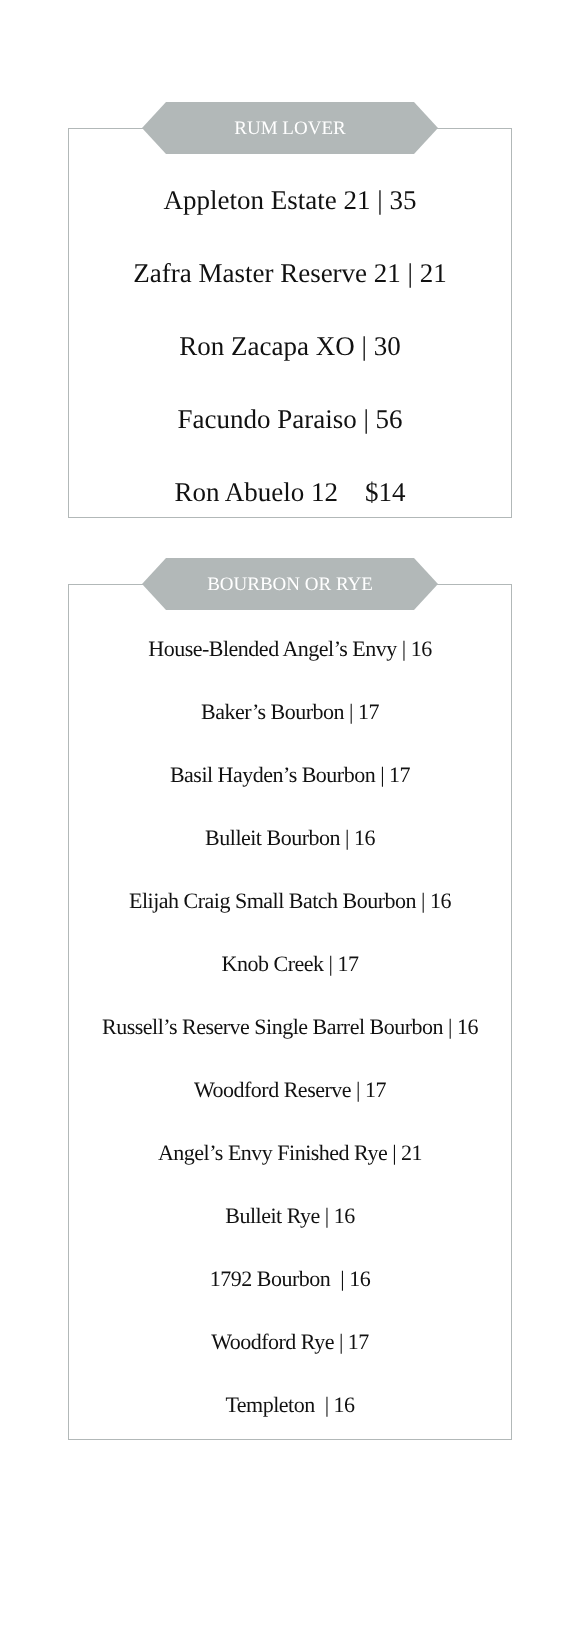RUM LOVER
Appleton Estate 21 | 35
Zafra Master Reserve 21 | 21
Ron Zacapa XO | 30
Facundo Paraiso | 56
Ron Abuelo 12 $14
BOURBON OR RYE
House-Blended Angel’s Envy | 16
Baker’s Bourbon | 17
Basil Hayden’s Bourbon | 17
Bulleit Bourbon | 16
Elijah Craig Small Batch Bourbon | 16
Knob Creek | 17
Russell’s Reserve Single Barrel Bourbon | 16
Woodford Reserve | 17
Angel’s Envy Finished Rye | 21
Bulleit Rye | 16
1792 Bourbon | 16
Woodford Rye | 17
Templeton | 16